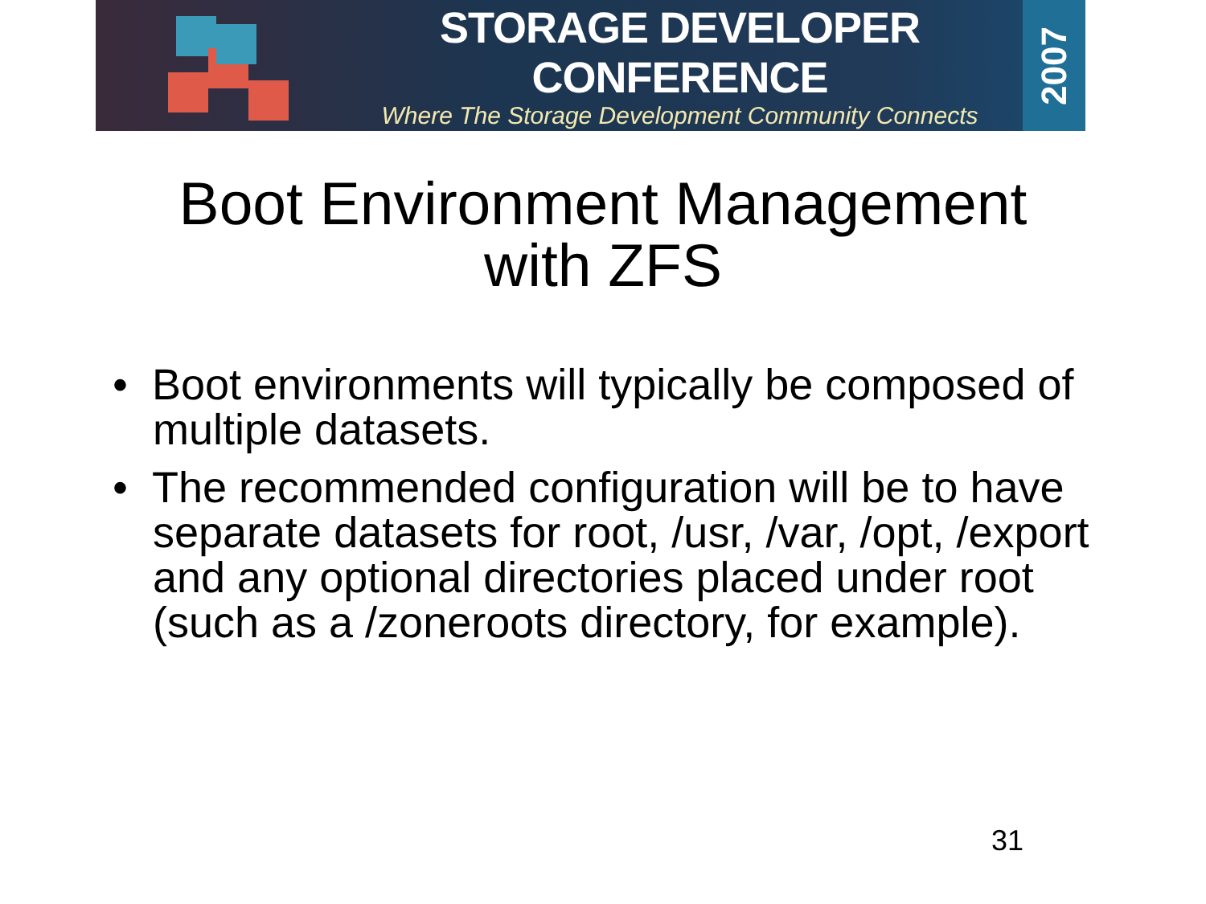STORAGE DEVELOPER CONFERENCE
Where The Storage Development Community Connects
2007
Boot Environment Management
with ZFS
• Boot environments will typically be composed of multiple datasets.
• The recommended configuration will be to have separate datasets for root, /usr, /var, /opt, /export and any optional directories placed under root (such as a /zoneroots directory, for example).
31